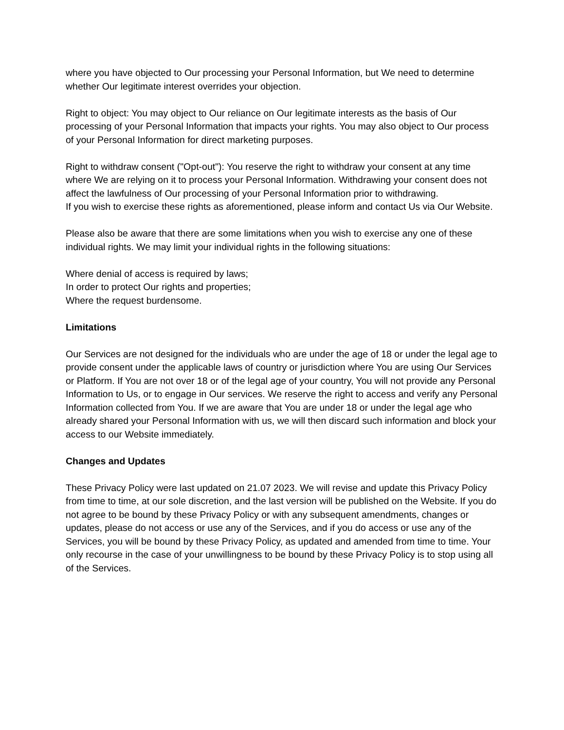where you have objected to Our processing your Personal Information, but We need to determine whether Our legitimate interest overrides your objection.
Right to object: You may object to Our reliance on Our legitimate interests as the basis of Our processing of your Personal Information that impacts your rights. You may also object to Our process of your Personal Information for direct marketing purposes.
Right to withdraw consent ("Opt-out"): You reserve the right to withdraw your consent at any time where We are relying on it to process your Personal Information. Withdrawing your consent does not affect the lawfulness of Our processing of your Personal Information prior to withdrawing.
If you wish to exercise these rights as aforementioned, please inform and contact Us via Our Website.
Please also be aware that there are some limitations when you wish to exercise any one of these individual rights. We may limit your individual rights in the following situations:
Where denial of access is required by laws;
In order to protect Our rights and properties;
Where the request burdensome.
Limitations
Our Services are not designed for the individuals who are under the age of 18 or under the legal age to provide consent under the applicable laws of country or jurisdiction where You are using Our Services or Platform. If You are not over 18 or of the legal age of your country, You will not provide any Personal Information to Us, or to engage in Our services. We reserve the right to access and verify any Personal Information collected from You. If we are aware that You are under 18 or under the legal age who already shared your Personal Information with us, we will then discard such information and block your access to our Website immediately.
Changes and Updates
These Privacy Policy were last updated on 21.07 2023. We will revise and update this Privacy Policy from time to time, at our sole discretion, and the last version will be published on the Website. If you do not agree to be bound by these Privacy Policy or with any subsequent amendments, changes or updates, please do not access or use any of the Services, and if you do access or use any of the Services, you will be bound by these Privacy Policy, as updated and amended from time to time. Your only recourse in the case of your unwillingness to be bound by these Privacy Policy is to stop using all of the Services.